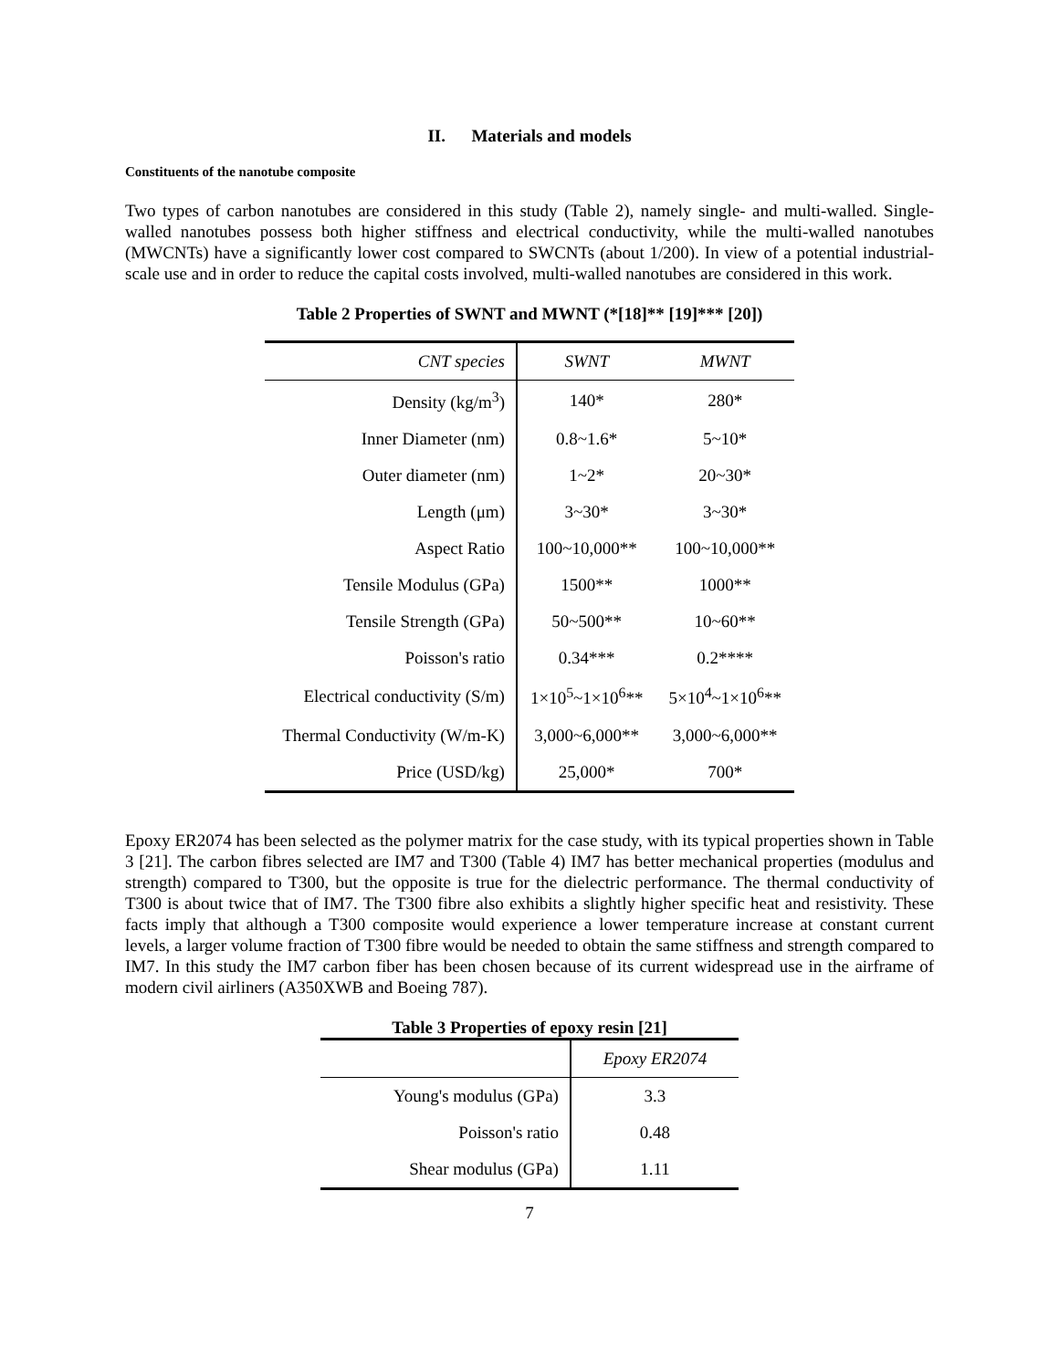II. Materials and models
Constituents of the nanotube composite
Two types of carbon nanotubes are considered in this study (Table 2), namely single- and multi-walled. Single-walled nanotubes possess both higher stiffness and electrical conductivity, while the multi-walled nanotubes (MWCNTs) have a significantly lower cost compared to SWCNTs (about 1/200). In view of a potential industrial-scale use and in order to reduce the capital costs involved, multi-walled nanotubes are considered in this work.
Table 2 Properties of SWNT and MWNT (*[18]** [19]*** [20])
| CNT species | SWNT | MWNT |
| --- | --- | --- |
| Density (kg/m<sup>3</sup>) | 140* | 280* |
| Inner Diameter (nm) | 0.8~1.6* | 5~10* |
| Outer diameter (nm) | 1~2* | 20~30* |
| Length (μm) | 3~30* | 3~30* |
| Aspect Ratio | 100~10,000** | 100~10,000** |
| Tensile Modulus (GPa) | 1500** | 1000** |
| Tensile Strength (GPa) | 50~500** | 10~60** |
| Poisson's ratio | 0.34*** | 0.2**** |
| Electrical conductivity (S/m) | 1×10<sup>5</sup>~1×10<sup>6</sup>** | 5×10<sup>4</sup>~1×10<sup>6</sup>** |
| Thermal Conductivity (W/m-K) | 3,000~6,000** | 3,000~6,000** |
| Price (USD/kg) | 25,000* | 700* |
Epoxy ER2074 has been selected as the polymer matrix for the case study, with its typical properties shown in Table 3 [21]. The carbon fibres selected are IM7 and T300 (Table 4) IM7 has better mechanical properties (modulus and strength) compared to T300, but the opposite is true for the dielectric performance. The thermal conductivity of T300 is about twice that of IM7. The T300 fibre also exhibits a slightly higher specific heat and resistivity. These facts imply that although a T300 composite would experience a lower temperature increase at constant current levels, a larger volume fraction of T300 fibre would be needed to obtain the same stiffness and strength compared to IM7. In this study the IM7 carbon fiber has been chosen because of its current widespread use in the airframe of modern civil airliners (A350XWB and Boeing 787).
Table 3 Properties of epoxy resin [21]
| | Epoxy ER2074 |
| --- | --- |
| Young's modulus (GPa) | 3.3 |
| Poisson's ratio | 0.48 |
| Shear modulus (GPa) | 1.11 |
7